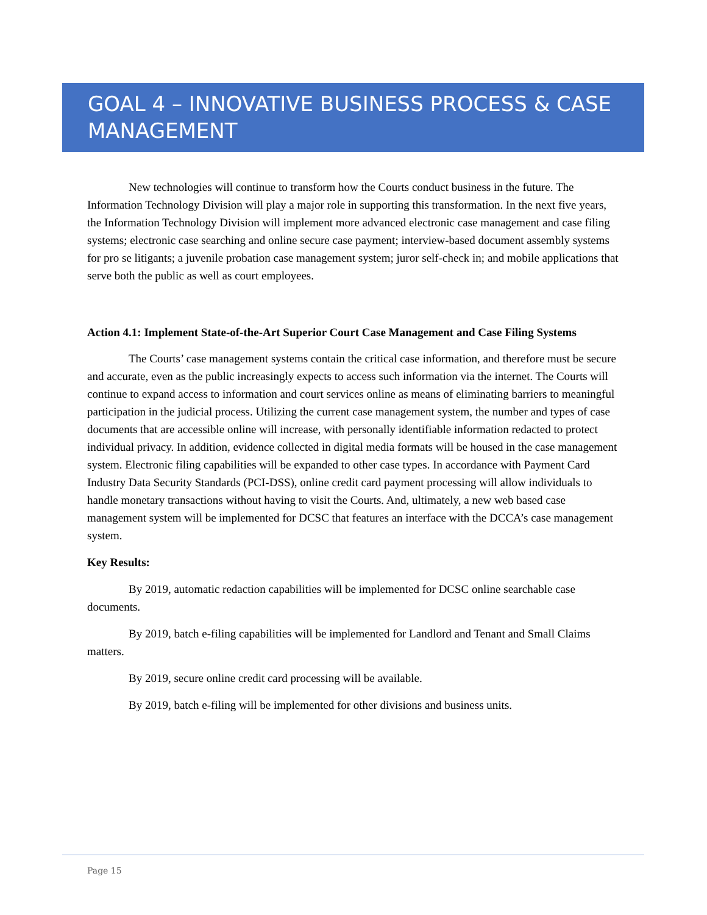GOAL 4 – INNOVATIVE BUSINESS PROCESS & CASE MANAGEMENT
New technologies will continue to transform how the Courts conduct business in the future. The Information Technology Division will play a major role in supporting this transformation. In the next five years, the Information Technology Division will implement more advanced electronic case management and case filing systems; electronic case searching and online secure case payment; interview-based document assembly systems for pro se litigants; a juvenile probation case management system; juror self-check in; and mobile applications that serve both the public as well as court employees.
Action 4.1: Implement State-of-the-Art Superior Court Case Management and Case Filing Systems
The Courts’ case management systems contain the critical case information, and therefore must be secure and accurate, even as the public increasingly expects to access such information via the internet. The Courts will continue to expand access to information and court services online as means of eliminating barriers to meaningful participation in the judicial process. Utilizing the current case management system, the number and types of case documents that are accessible online will increase, with personally identifiable information redacted to protect individual privacy. In addition, evidence collected in digital media formats will be housed in the case management system. Electronic filing capabilities will be expanded to other case types. In accordance with Payment Card Industry Data Security Standards (PCI-DSS), online credit card payment processing will allow individuals to handle monetary transactions without having to visit the Courts. And, ultimately, a new web based case management system will be implemented for DCSC that features an interface with the DCCA’s case management system.
Key Results:
By 2019, automatic redaction capabilities will be implemented for DCSC online searchable case documents.
By 2019, batch e-filing capabilities will be implemented for Landlord and Tenant and Small Claims matters.
By 2019, secure online credit card processing will be available.
By 2019, batch e-filing will be implemented for other divisions and business units.
Page 15